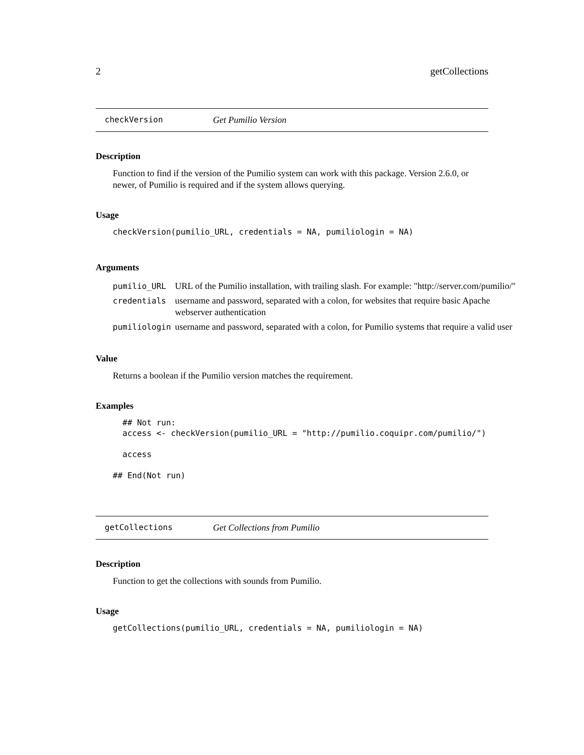2 getCollections
checkVersion Get Pumilio Version
Description
Function to find if the version of the Pumilio system can work with this package. Version 2.6.0, or newer, of Pumilio is required and if the system allows querying.
Usage
checkVersion(pumilio_URL, credentials = NA, pumiliologin = NA)
Arguments
| pumilio_URL | URL of the Pumilio installation, with trailing slash. For example: "http://server.com/pumilio/" |
| credentials | username and password, separated with a colon, for websites that require basic Apache webserver authentication |
| pumiliologin | username and password, separated with a colon, for Pumilio systems that require a valid user |
Value
Returns a boolean if the Pumilio version matches the requirement.
Examples
  ## Not run:
  access <- checkVersion(pumilio_URL = "http://pumilio.coquipr.com/pumilio/")

  access

## End(Not run)
getCollections Get Collections from Pumilio
Description
Function to get the collections with sounds from Pumilio.
Usage
getCollections(pumilio_URL, credentials = NA, pumiliologin = NA)